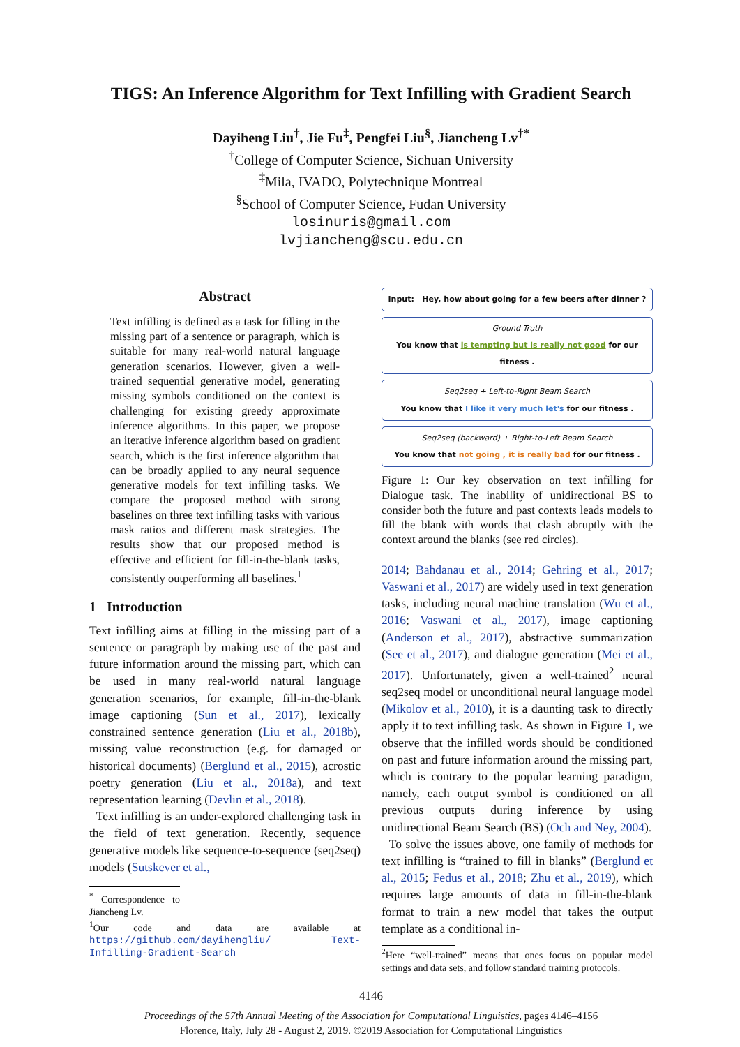TIGS: An Inference Algorithm for Text Infilling with Gradient Search
Dayiheng Liu<sup>†</sup>, Jie Fu<sup>‡</sup>, Pengfei Liu<sup>§</sup>, Jiancheng Lv<sup>†*</sup>
<sup>†</sup> College of Computer Science, Sichuan University
<sup>‡</sup> Mila, IVADO, Polytechnique Montreal
<sup>§</sup> School of Computer Science, Fudan University
losinuris@gmail.com
lvjiancheng@scu.edu.cn
Abstract
Text infilling is defined as a task for filling in the missing part of a sentence or paragraph, which is suitable for many real-world natural language generation scenarios. However, given a well-trained sequential generative model, generating missing symbols conditioned on the context is challenging for existing greedy approximate inference algorithms. In this paper, we propose an iterative inference algorithm based on gradient search, which is the first inference algorithm that can be broadly applied to any neural sequence generative models for text infilling tasks. We compare the proposed method with strong baselines on three text infilling tasks with various mask ratios and different mask strategies. The results show that our proposed method is effective and efficient for fill-in-the-blank tasks, consistently outperforming all baselines.<sup>1</sup>
1 Introduction
Text infilling aims at filling in the missing part of a sentence or paragraph by making use of the past and future information around the missing part, which can be used in many real-world natural language generation scenarios, for example, fill-in-the-blank image captioning (Sun et al., 2017), lexically constrained sentence generation (Liu et al., 2018b), missing value reconstruction (e.g. for damaged or historical documents) (Berglund et al., 2015), acrostic poetry generation (Liu et al., 2018a), and text representation learning (Devlin et al., 2018).
Text infilling is an under-explored challenging task in the field of text generation. Recently, sequence generative models like sequence-to-sequence (seq2seq) models (Sutskever et al.,
<sup>*</sup> Correspondence to Jiancheng Lv.
<sup>1</sup> Our code and data are available at https://github.com/dayihengliu/ Text-Infilling-Gradient-Search
Input: Hey, how about going for a few beers after dinner ?
Ground Truth
You know that is tempting but is really not good for our fitness .
Seq2seq + Left-to-Right Beam Search
You know that I like it very much let's for our fitness .
Seq2seq (backward) + Right-to-Left Beam Search
You know that not going , it is really bad for our fitness .
Figure 1: Our key observation on text infilling for Dialogue task. The inability of unidirectional BS to consider both the future and past contexts leads models to fill the blank with words that clash abruptly with the context around the blanks (see red circles).
2014; Bahdanau et al., 2014; Gehring et al., 2017; Vaswani et al., 2017) are widely used in text generation tasks, including neural machine translation (Wu et al., 2016; Vaswani et al., 2017), image captioning (Anderson et al., 2017), abstractive summarization (See et al., 2017), and dialogue generation (Mei et al., 2017). Unfortunately, given a well-trained<sup>2</sup> neural seq2seq model or unconditional neural language model (Mikolov et al., 2010), it is a daunting task to directly apply it to text infilling task. As shown in Figure 1, we observe that the infilled words should be conditioned on past and future information around the missing part, which is contrary to the popular learning paradigm, namely, each output symbol is conditioned on all previous outputs during inference by using unidirectional Beam Search (BS) (Och and Ney, 2004).
To solve the issues above, one family of methods for text infilling is “trained to fill in blanks” (Berglund et al., 2015; Fedus et al., 2018; Zhu et al., 2019), which requires large amounts of data in fill-in-the-blank format to train a new model that takes the output template as a conditional in-
<sup>2</sup> Here “well-trained” means that ones focus on popular model settings and data sets, and follow standard training protocols.
4146
Proceedings of the 57th Annual Meeting of the Association for Computational Linguistics, pages 4146–4156
Florence, Italy, July 28 - August 2, 2019. ©2019 Association for Computational Linguistics